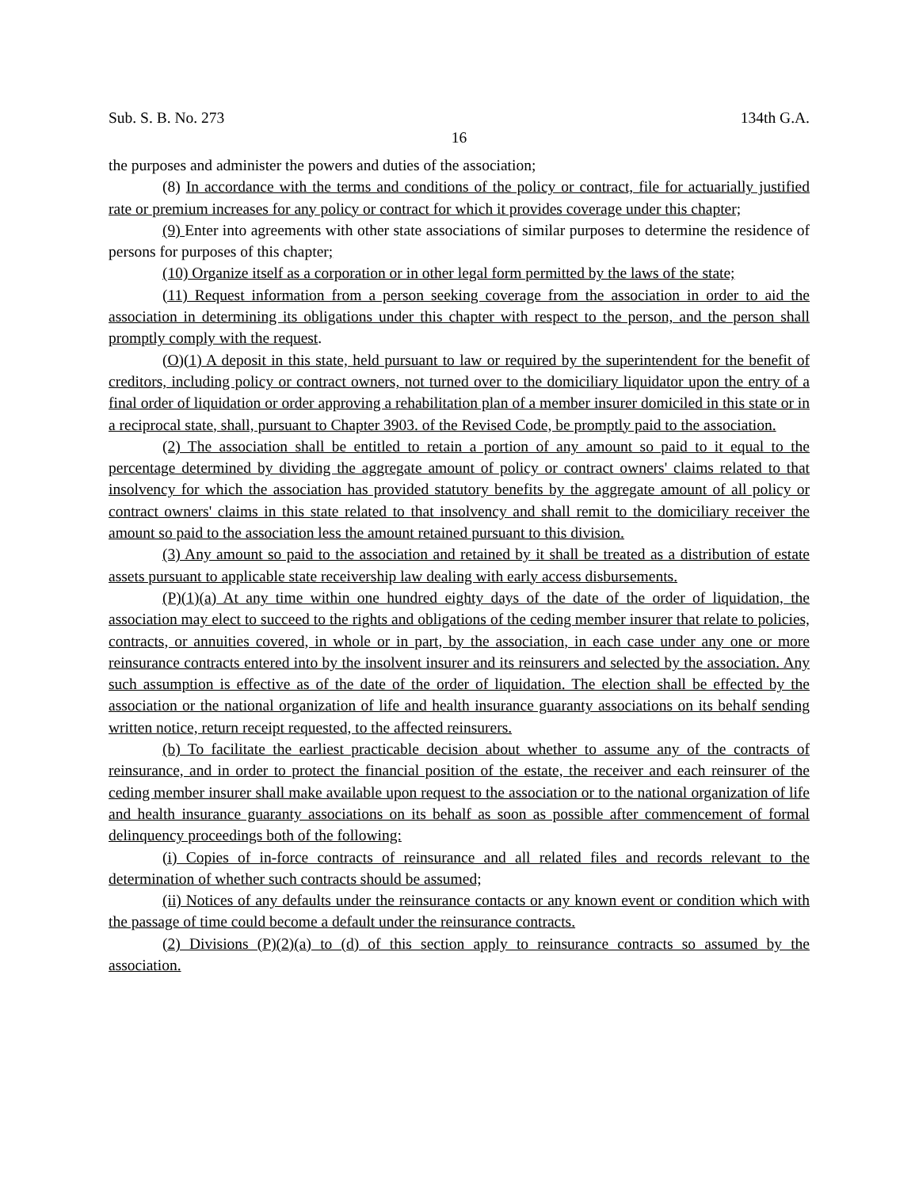Sub. S. B. No. 273 134th G.A.
16
the purposes and administer the powers and duties of the association;
(8) In accordance with the terms and conditions of the policy or contract, file for actuarially justified rate or premium increases for any policy or contract for which it provides coverage under this chapter;
(9) Enter into agreements with other state associations of similar purposes to determine the residence of persons for purposes of this chapter;
(10) Organize itself as a corporation or in other legal form permitted by the laws of the state;
(11) Request information from a person seeking coverage from the association in order to aid the association in determining its obligations under this chapter with respect to the person, and the person shall promptly comply with the request.
(O)(1) A deposit in this state, held pursuant to law or required by the superintendent for the benefit of creditors, including policy or contract owners, not turned over to the domiciliary liquidator upon the entry of a final order of liquidation or order approving a rehabilitation plan of a member insurer domiciled in this state or in a reciprocal state, shall, pursuant to Chapter 3903. of the Revised Code, be promptly paid to the association.
(2) The association shall be entitled to retain a portion of any amount so paid to it equal to the percentage determined by dividing the aggregate amount of policy or contract owners' claims related to that insolvency for which the association has provided statutory benefits by the aggregate amount of all policy or contract owners' claims in this state related to that insolvency and shall remit to the domiciliary receiver the amount so paid to the association less the amount retained pursuant to this division.
(3) Any amount so paid to the association and retained by it shall be treated as a distribution of estate assets pursuant to applicable state receivership law dealing with early access disbursements.
(P)(1)(a) At any time within one hundred eighty days of the date of the order of liquidation, the association may elect to succeed to the rights and obligations of the ceding member insurer that relate to policies, contracts, or annuities covered, in whole or in part, by the association, in each case under any one or more reinsurance contracts entered into by the insolvent insurer and its reinsurers and selected by the association. Any such assumption is effective as of the date of the order of liquidation. The election shall be effected by the association or the national organization of life and health insurance guaranty associations on its behalf sending written notice, return receipt requested, to the affected reinsurers.
(b) To facilitate the earliest practicable decision about whether to assume any of the contracts of reinsurance, and in order to protect the financial position of the estate, the receiver and each reinsurer of the ceding member insurer shall make available upon request to the association or to the national organization of life and health insurance guaranty associations on its behalf as soon as possible after commencement of formal delinquency proceedings both of the following:
(i) Copies of in-force contracts of reinsurance and all related files and records relevant to the determination of whether such contracts should be assumed;
(ii) Notices of any defaults under the reinsurance contacts or any known event or condition which with the passage of time could become a default under the reinsurance contracts.
(2) Divisions (P)(2)(a) to (d) of this section apply to reinsurance contracts so assumed by the association.